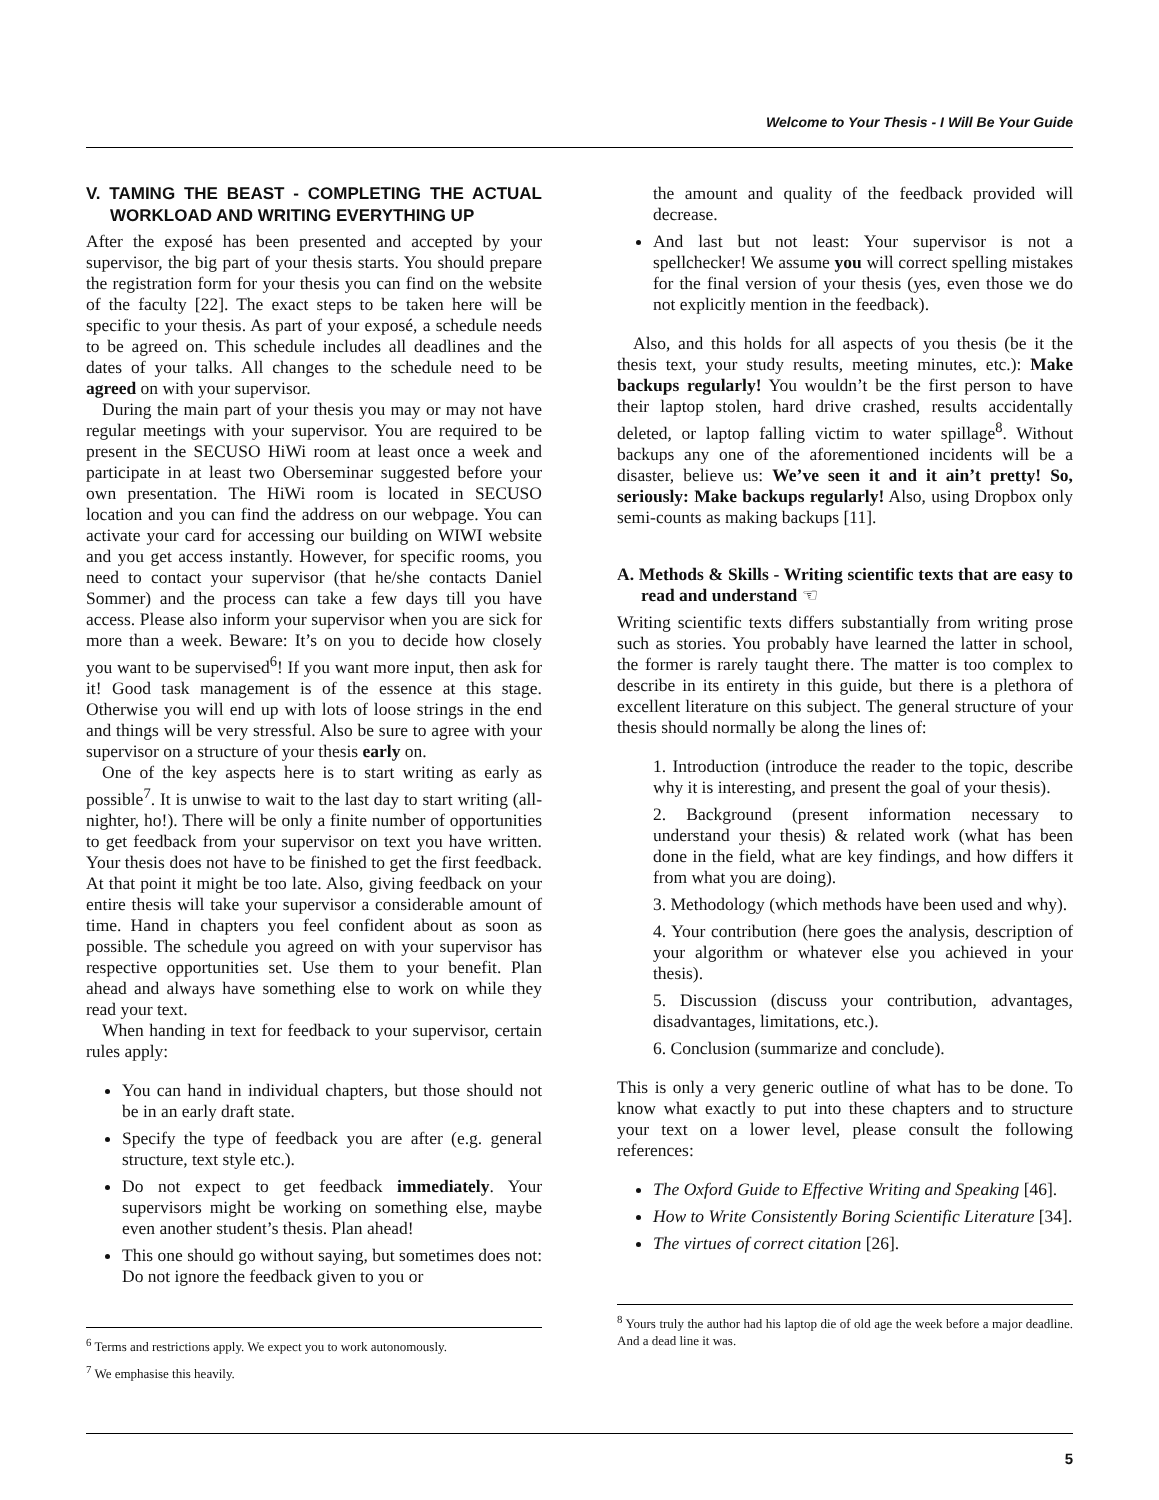Welcome to Your Thesis - I Will Be Your Guide
V. TAMING THE BEAST - COMPLETING THE ACTUAL WORKLOAD AND WRITING EVERYTHING UP
After the exposé has been presented and accepted by your supervisor, the big part of your thesis starts. You should prepare the registration form for your thesis you can find on the website of the faculty [22]. The exact steps to be taken here will be specific to your thesis. As part of your exposé, a schedule needs to be agreed on. This schedule includes all deadlines and the dates of your talks. All changes to the schedule need to be agreed on with your supervisor.
During the main part of your thesis you may or may not have regular meetings with your supervisor. You are required to be present in the SECUSO HiWi room at least once a week and participate in at least two Oberseminar suggested before your own presentation. The HiWi room is located in SECUSO location and you can find the address on our webpage. You can activate your card for accessing our building on WIWI website and you get access instantly. However, for specific rooms, you need to contact your supervisor (that he/she contacts Daniel Sommer) and the process can take a few days till you have access. Please also inform your supervisor when you are sick for more than a week. Beware: It’s on you to decide how closely you want to be supervised<sup>6</sup>! If you want more input, then ask for it! Good task management is of the essence at this stage. Otherwise you will end up with lots of loose strings in the end and things will be very stressful. Also be sure to agree with your supervisor on a structure of your thesis early on.
One of the key aspects here is to start writing as early as possible<sup>7</sup>. It is unwise to wait to the last day to start writing (all-nighter, ho!). There will be only a finite number of opportunities to get feedback from your supervisor on text you have written. Your thesis does not have to be finished to get the first feedback. At that point it might be too late. Also, giving feedback on your entire thesis will take your supervisor a considerable amount of time. Hand in chapters you feel confident about as soon as possible. The schedule you agreed on with your supervisor has respective opportunities set. Use them to your benefit. Plan ahead and always have something else to work on while they read your text.
When handing in text for feedback to your supervisor, certain rules apply:
You can hand in individual chapters, but those should not be in an early draft state.
Specify the type of feedback you are after (e.g. general structure, text style etc.).
Do not expect to get feedback immediately. Your supervisors might be working on something else, maybe even another student’s thesis. Plan ahead!
This one should go without saying, but sometimes does not: Do not ignore the feedback given to you or
<sup>6</sup> Terms and restrictions apply. We expect you to work autonomously.
<sup>7</sup> We emphasise this heavily.
the amount and quality of the feedback provided will decrease.
And last but not least: Your supervisor is not a spellchecker! We assume you will correct spelling mistakes for the final version of your thesis (yes, even those we do not explicitly mention in the feedback).
Also, and this holds for all aspects of you thesis (be it the thesis text, your study results, meeting minutes, etc.): Make backups regularly! You wouldn’t be the first person to have their laptop stolen, hard drive crashed, results accidentally deleted, or laptop falling victim to water spillage<sup>8</sup>. Without backups any one of the aforementioned incidents will be a disaster, believe us: We’ve seen it and it ain’t pretty! So, seriously: Make backups regularly! Also, using Dropbox only semi-counts as making backups [11].
A. Methods & Skills - Writing scientific texts that are easy to read and understand ☜
Writing scientific texts differs substantially from writing prose such as stories. You probably have learned the latter in school, the former is rarely taught there. The matter is too complex to describe in its entirety in this guide, but there is a plethora of excellent literature on this subject. The general structure of your thesis should normally be along the lines of:
1. Introduction (introduce the reader to the topic, describe why it is interesting, and present the goal of your thesis).
2. Background (present information necessary to understand your thesis) & related work (what has been done in the field, what are key findings, and how differs it from what you are doing).
3. Methodology (which methods have been used and why).
4. Your contribution (here goes the analysis, description of your algorithm or whatever else you achieved in your thesis).
5. Discussion (discuss your contribution, advantages, disadvantages, limitations, etc.).
6. Conclusion (summarize and conclude).
This is only a very generic outline of what has to be done. To know what exactly to put into these chapters and to structure your text on a lower level, please consult the following references:
The Oxford Guide to Effective Writing and Speaking [46].
How to Write Consistently Boring Scientific Literature [34].
The virtues of correct citation [26].
<sup>8</sup> Yours truly the author had his laptop die of old age the week before a major deadline. And a dead line it was.
5